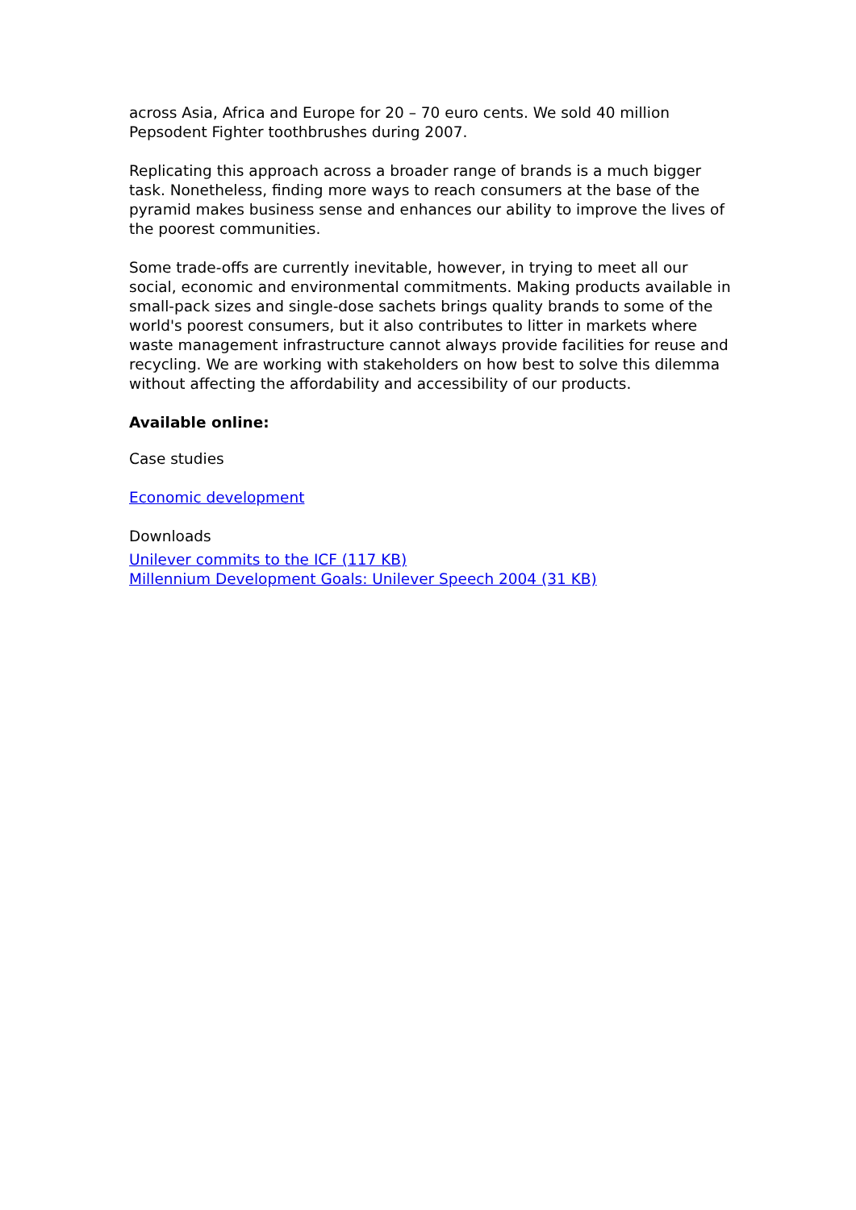across Asia, Africa and Europe for 20 – 70 euro cents. We sold 40 million Pepsodent Fighter toothbrushes during 2007.
Replicating this approach across a broader range of brands is a much bigger task. Nonetheless, finding more ways to reach consumers at the base of the pyramid makes business sense and enhances our ability to improve the lives of the poorest communities.
Some trade-offs are currently inevitable, however, in trying to meet all our social, economic and environmental commitments. Making products available in small-pack sizes and single-dose sachets brings quality brands to some of the world's poorest consumers, but it also contributes to litter in markets where waste management infrastructure cannot always provide facilities for reuse and recycling. We are working with stakeholders on how best to solve this dilemma without affecting the affordability and accessibility of our products.
Available online:
Case studies
Economic development
Downloads
Unilever commits to the ICF (117 KB)
Millennium Development Goals: Unilever Speech 2004 (31 KB)